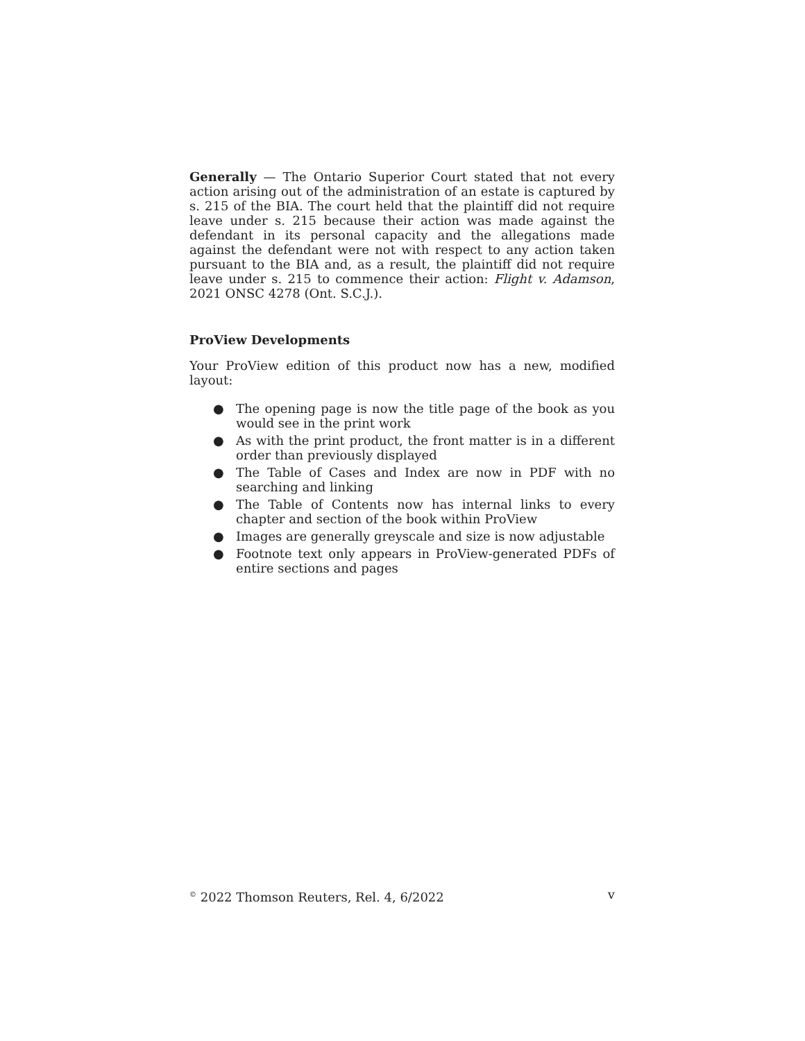Generally — The Ontario Superior Court stated that not every action arising out of the administration of an estate is captured by s. 215 of the BIA. The court held that the plaintiff did not require leave under s. 215 because their action was made against the defendant in its personal capacity and the allegations made against the defendant were not with respect to any action taken pursuant to the BIA and, as a result, the plaintiff did not require leave under s. 215 to commence their action: Flight v. Adamson, 2021 ONSC 4278 (Ont. S.C.J.).
ProView Developments
Your ProView edition of this product now has a new, modified layout:
● The opening page is now the title page of the book as you would see in the print work
● As with the print product, the front matter is in a different order than previously displayed
● The Table of Cases and Index are now in PDF with no searching and linking
● The Table of Contents now has internal links to every chapter and section of the book within ProView
● Images are generally greyscale and size is now adjustable
● Footnote text only appears in ProView-generated PDFs of entire sections and pages
<sup>©</sup> 2022 Thomson Reuters, Rel. 4, 6/2022
v